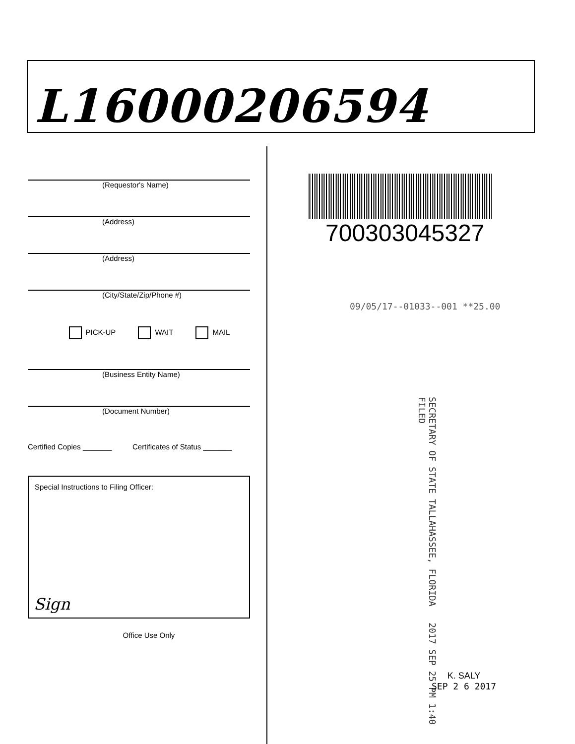L16000206594
(Requestor's Name)
(Address)
(Address)
(City/State/Zip/Phone #)
PICK-UP WAIT MAIL
(Business Entity Name)
(Document Number)
Certified Copies _______ Certificates of Status _______
Special Instructions to Filing Officer:
Sign
Office Use Only
700303045327
09/05/17--01033--001 **25.00
SECRETARY OF STATE TALLAHASSEE, FLORIDA 2017 SEP 25 PM 1:40 FILED
K. SALY
SEP 2 6 2017